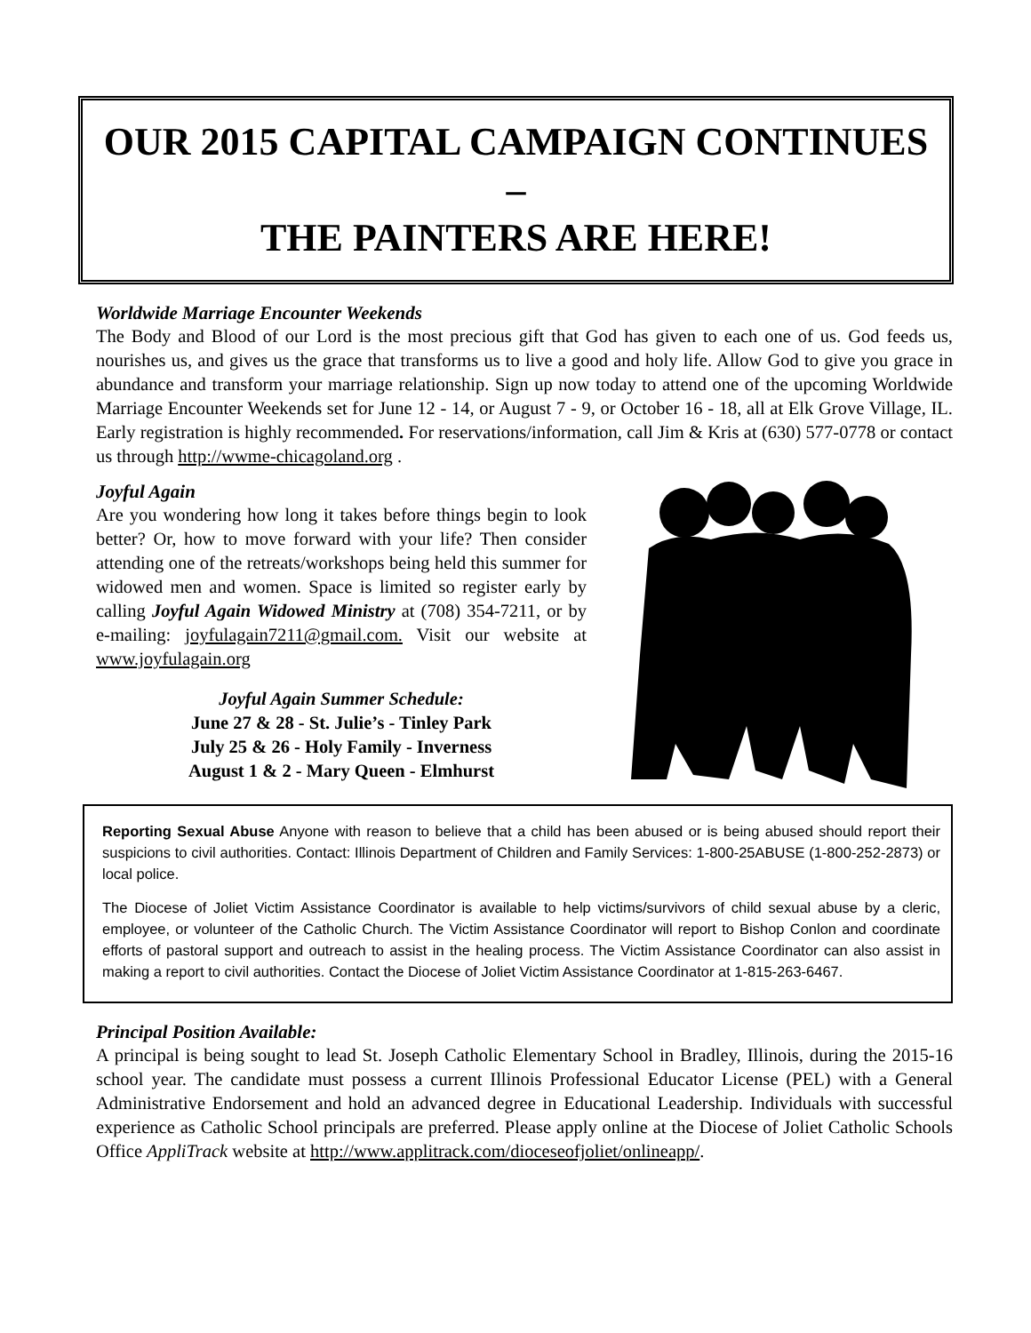OUR 2015 CAPITAL CAMPAIGN CONTINUES –
THE PAINTERS ARE HERE!
Worldwide Marriage Encounter Weekends
The Body and Blood of our Lord is the most precious gift that God has given to each one of us. God feeds us, nourishes us, and gives us the grace that transforms us to live a good and holy life. Allow God to give you grace in abundance and transform your marriage relationship. Sign up now today to attend one of the upcoming Worldwide Marriage Encounter Weekends set for June 12 - 14, or August 7 - 9, or October 16 - 18, all at Elk Grove Village, IL. Early registration is highly recommended. For reservations/information, call Jim & Kris at (630) 577-0778 or contact us through http://wwme-chicagoland.org .
Joyful Again
Are you wondering how long it takes before things begin to look better? Or, how to move forward with your life? Then consider attending one of the retreats/workshops being held this summer for widowed men and women. Space is limited so register early by calling Joyful Again Widowed Ministry at (708) 354-7211, or by e-mailing: joyfulagain7211@gmail.com. Visit our website at www.joyfulagain.org
Joyful Again Summer Schedule:
June 27 & 28 - St. Julie’s - Tinley Park
July 25 & 26 - Holy Family - Inverness
August 1 & 2 - Mary Queen - Elmhurst
Reporting Sexual Abuse Anyone with reason to believe that a child has been abused or is being abused should report their suspicions to civil authorities. Contact: Illinois Department of Children and Family Services: 1-800-25ABUSE (1-800-252-2873) or local police.
The Diocese of Joliet Victim Assistance Coordinator is available to help victims/survivors of child sexual abuse by a cleric, employee, or volunteer of the Catholic Church. The Victim Assistance Coordinator will report to Bishop Conlon and coordinate efforts of pastoral support and outreach to assist in the healing process. The Victim Assistance Coordinator can also assist in making a report to civil authorities. Contact the Diocese of Joliet Victim Assistance Coordinator at 1-815-263-6467.
Principal Position Available:
A principal is being sought to lead St. Joseph Catholic Elementary School in Bradley, Illinois, during the 2015-16 school year. The candidate must possess a current Illinois Professional Educator License (PEL) with a General Administrative Endorsement and hold an advanced degree in Educational Leadership. Individuals with successful experience as Catholic School principals are preferred. Please apply online at the Diocese of Joliet Catholic Schools Office AppliTrack website at http://www.applitrack.com/dioceseofjoliet/onlineapp/.